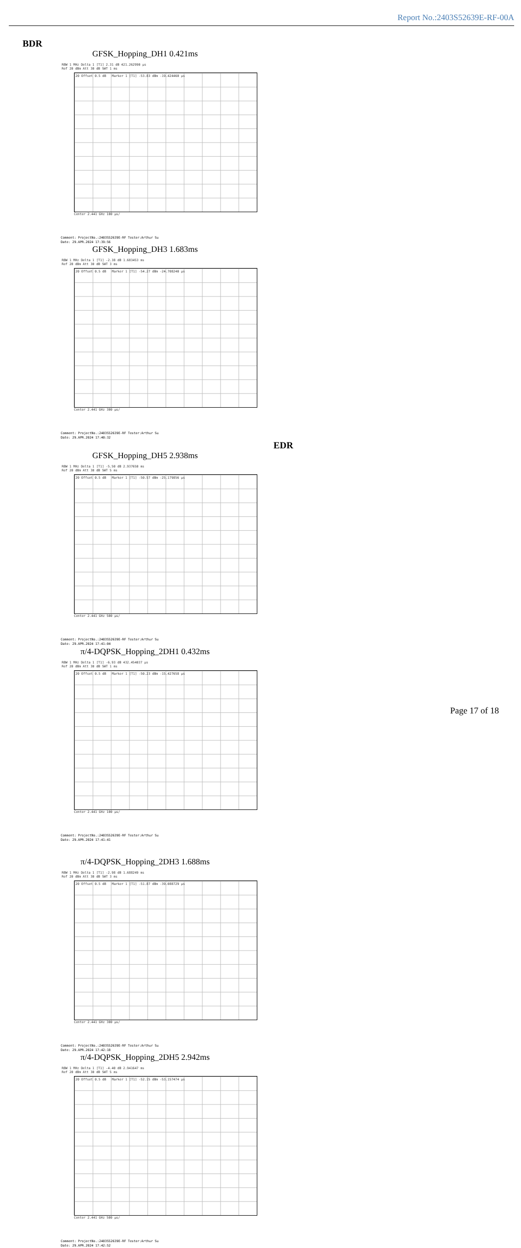Report No.:2403S52639E-RF-00A
BDR
GFSK_Hopping_DH1 0.421ms
RBW 1 MHz Delta 1 [T1] 2.31 dB 421.262990 µs
Ref 20 dBm Att 30 dB SWT 1 ms
20 Offset 0.5 dB Marker 1 [T1] -53.83 dBm -19.424460 µs
Center 2.441 GHz 100 µs/
Comment: ProjectNo.:2403S52639E-RF Tester:Arthur Su
Date: 29.APR.2024 17:39:56
GFSK_Hopping_DH3 1.683ms
RBW 1 MHz Delta 1 [T1] -2.38 dB 1.683453 ms
Ref 20 dBm Att 30 dB SWT 3 ms
20 Offset 0.5 dB Marker 1 [T1] -54.27 dBm -24.708240 µs
Center 2.441 GHz 300 µs/
Comment: ProjectNo.:2403S52639E-RF Tester:Arthur Su
Date: 29.APR.2024 17:40:32
EDR
GFSK_Hopping_DH5 2.938ms
RBW 1 MHz Delta 1 [T1] -5.50 dB 2.937650 ms
Ref 20 dBm Att 30 dB SWT 5 ms
20 Offset 0.5 dB Marker 1 [T1] -50.57 dBm -25.179856 µs
Center 2.441 GHz 500 µs/
Comment: ProjectNo.:2403S52639E-RF Tester:Arthur Su
Date: 29.APR.2024 17:41:04
π/4-DQPSK_Hopping_2DH1 0.432ms
RBW 1 MHz Delta 1 [T1] -6.93 dB 432.454037 µs
Ref 20 dBm Att 30 dB SWT 1 ms
20 Offset 0.5 dB Marker 1 [T1] -50.23 dBm -15.427658 µs
Center 2.441 GHz 100 µs/
Comment: ProjectNo.:2403S52639E-RF Tester:Arthur Su
Date: 29.APR.2024 17:41:41
π/4-DQPSK_Hopping_2DH3 1.688ms
RBW 1 MHz Delta 1 [T1] -2.98 dB 1.688249 ms
Ref 20 dBm Att 30 dB SWT 3 ms
20 Offset 0.5 dB Marker 1 [T1] -51.87 dBm -39.088729 µs
Center 2.441 GHz 300 µs/
Comment: ProjectNo.:2403S52639E-RF Tester:Arthur Su
Date: 29.APR.2024 17:42:18
π/4-DQPSK_Hopping_2DH5 2.942ms
RBW 1 MHz Delta 1 [T1] -4.40 dB 2.941647 ms
Ref 20 dBm Att 30 dB SWT 5 ms
20 Offset 0.5 dB Marker 1 [T1] -52.15 dBm -53.157474 µs
Center 2.441 GHz 500 µs/
Comment: ProjectNo.:2403S52639E-RF Tester:Arthur Su
Date: 29.APR.2024 17:42:52
Page 17 of 18